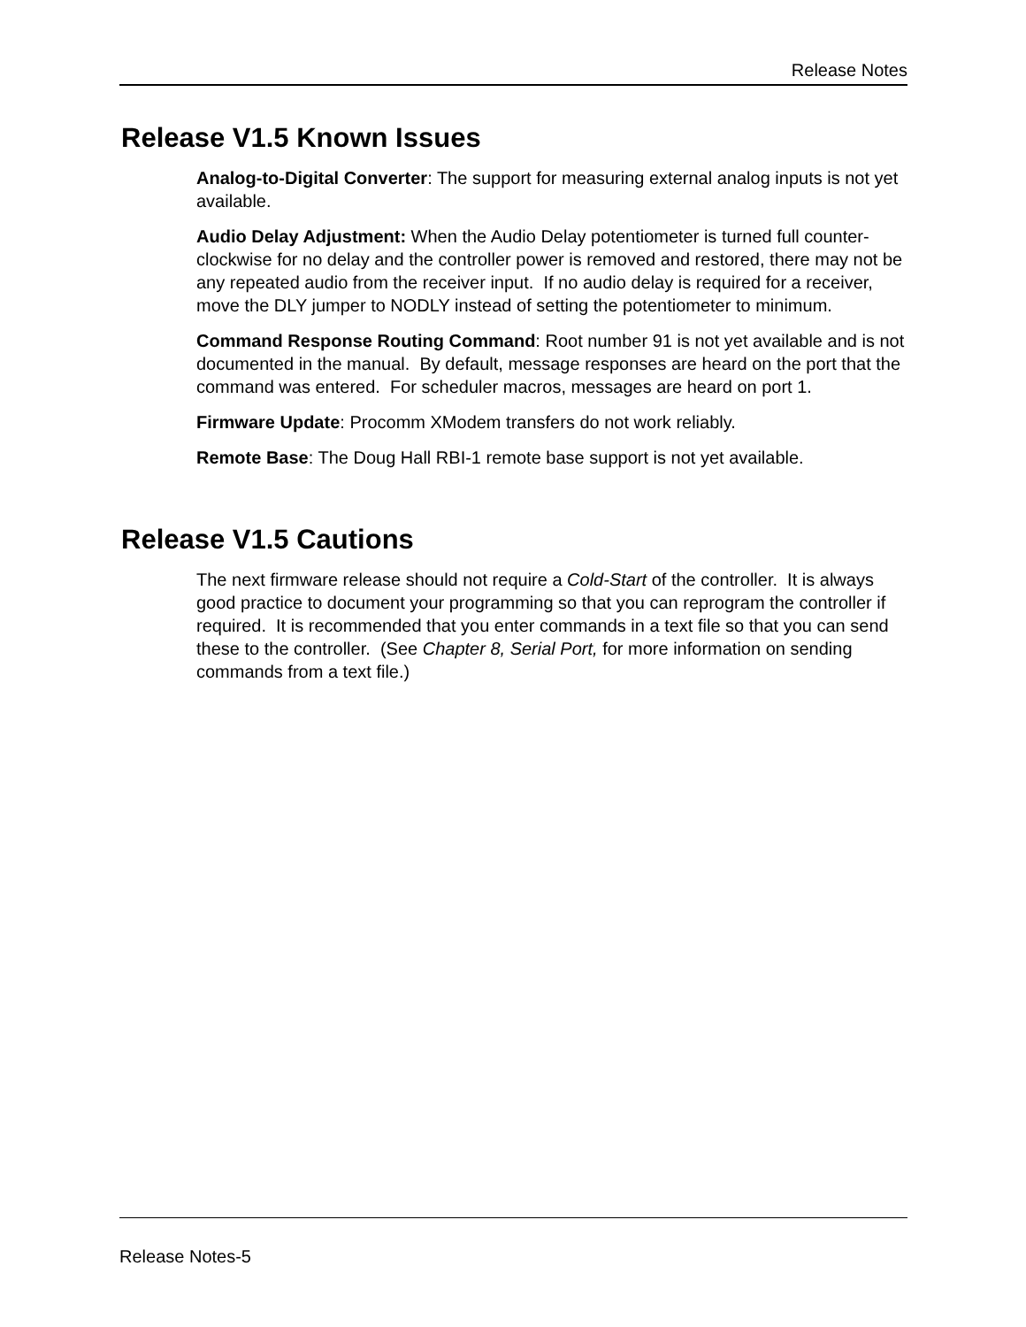Release Notes
Release V1.5 Known Issues
Analog-to-Digital Converter: The support for measuring external analog inputs is not yet available.
Audio Delay Adjustment: When the Audio Delay potentiometer is turned full counter-clockwise for no delay and the controller power is removed and restored, there may not be any repeated audio from the receiver input. If no audio delay is required for a receiver, move the DLY jumper to NODLY instead of setting the potentiometer to minimum.
Command Response Routing Command: Root number 91 is not yet available and is not documented in the manual. By default, message responses are heard on the port that the command was entered. For scheduler macros, messages are heard on port 1.
Firmware Update: Procomm XModem transfers do not work reliably.
Remote Base: The Doug Hall RBI-1 remote base support is not yet available.
Release V1.5 Cautions
The next firmware release should not require a Cold-Start of the controller. It is always good practice to document your programming so that you can reprogram the controller if required. It is recommended that you enter commands in a text file so that you can send these to the controller. (See Chapter 8, Serial Port, for more information on sending commands from a text file.)
Release Notes-5